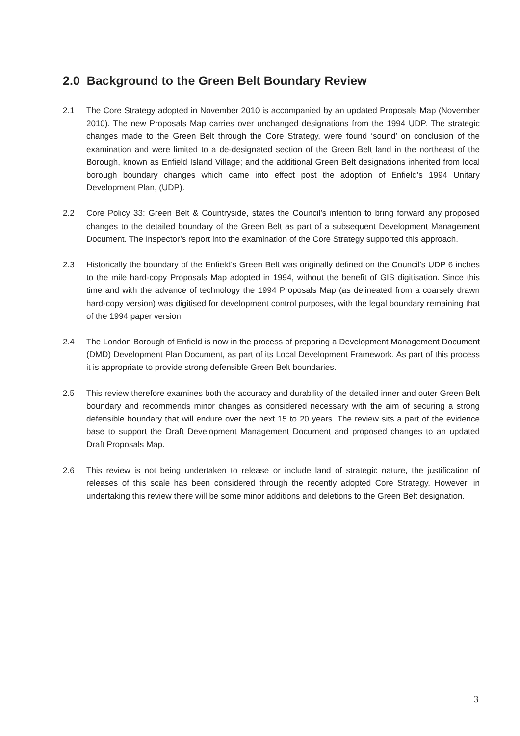2.0 Background to the Green Belt Boundary Review
2.1 The Core Strategy adopted in November 2010 is accompanied by an updated Proposals Map (November 2010). The new Proposals Map carries over unchanged designations from the 1994 UDP. The strategic changes made to the Green Belt through the Core Strategy, were found ‘sound’ on conclusion of the examination and were limited to a de-designated section of the Green Belt land in the northeast of the Borough, known as Enfield Island Village; and the additional Green Belt designations inherited from local borough boundary changes which came into effect post the adoption of Enfield’s 1994 Unitary Development Plan, (UDP).
2.2 Core Policy 33: Green Belt & Countryside, states the Council’s intention to bring forward any proposed changes to the detailed boundary of the Green Belt as part of a subsequent Development Management Document. The Inspector’s report into the examination of the Core Strategy supported this approach.
2.3 Historically the boundary of the Enfield’s Green Belt was originally defined on the Council’s UDP 6 inches to the mile hard-copy Proposals Map adopted in 1994, without the benefit of GIS digitisation. Since this time and with the advance of technology the 1994 Proposals Map (as delineated from a coarsely drawn hard-copy version) was digitised for development control purposes, with the legal boundary remaining that of the 1994 paper version.
2.4 The London Borough of Enfield is now in the process of preparing a Development Management Document (DMD) Development Plan Document, as part of its Local Development Framework. As part of this process it is appropriate to provide strong defensible Green Belt boundaries.
2.5 This review therefore examines both the accuracy and durability of the detailed inner and outer Green Belt boundary and recommends minor changes as considered necessary with the aim of securing a strong defensible boundary that will endure over the next 15 to 20 years. The review sits a part of the evidence base to support the Draft Development Management Document and proposed changes to an updated Draft Proposals Map.
2.6 This review is not being undertaken to release or include land of strategic nature, the justification of releases of this scale has been considered through the recently adopted Core Strategy. However, in undertaking this review there will be some minor additions and deletions to the Green Belt designation.
3